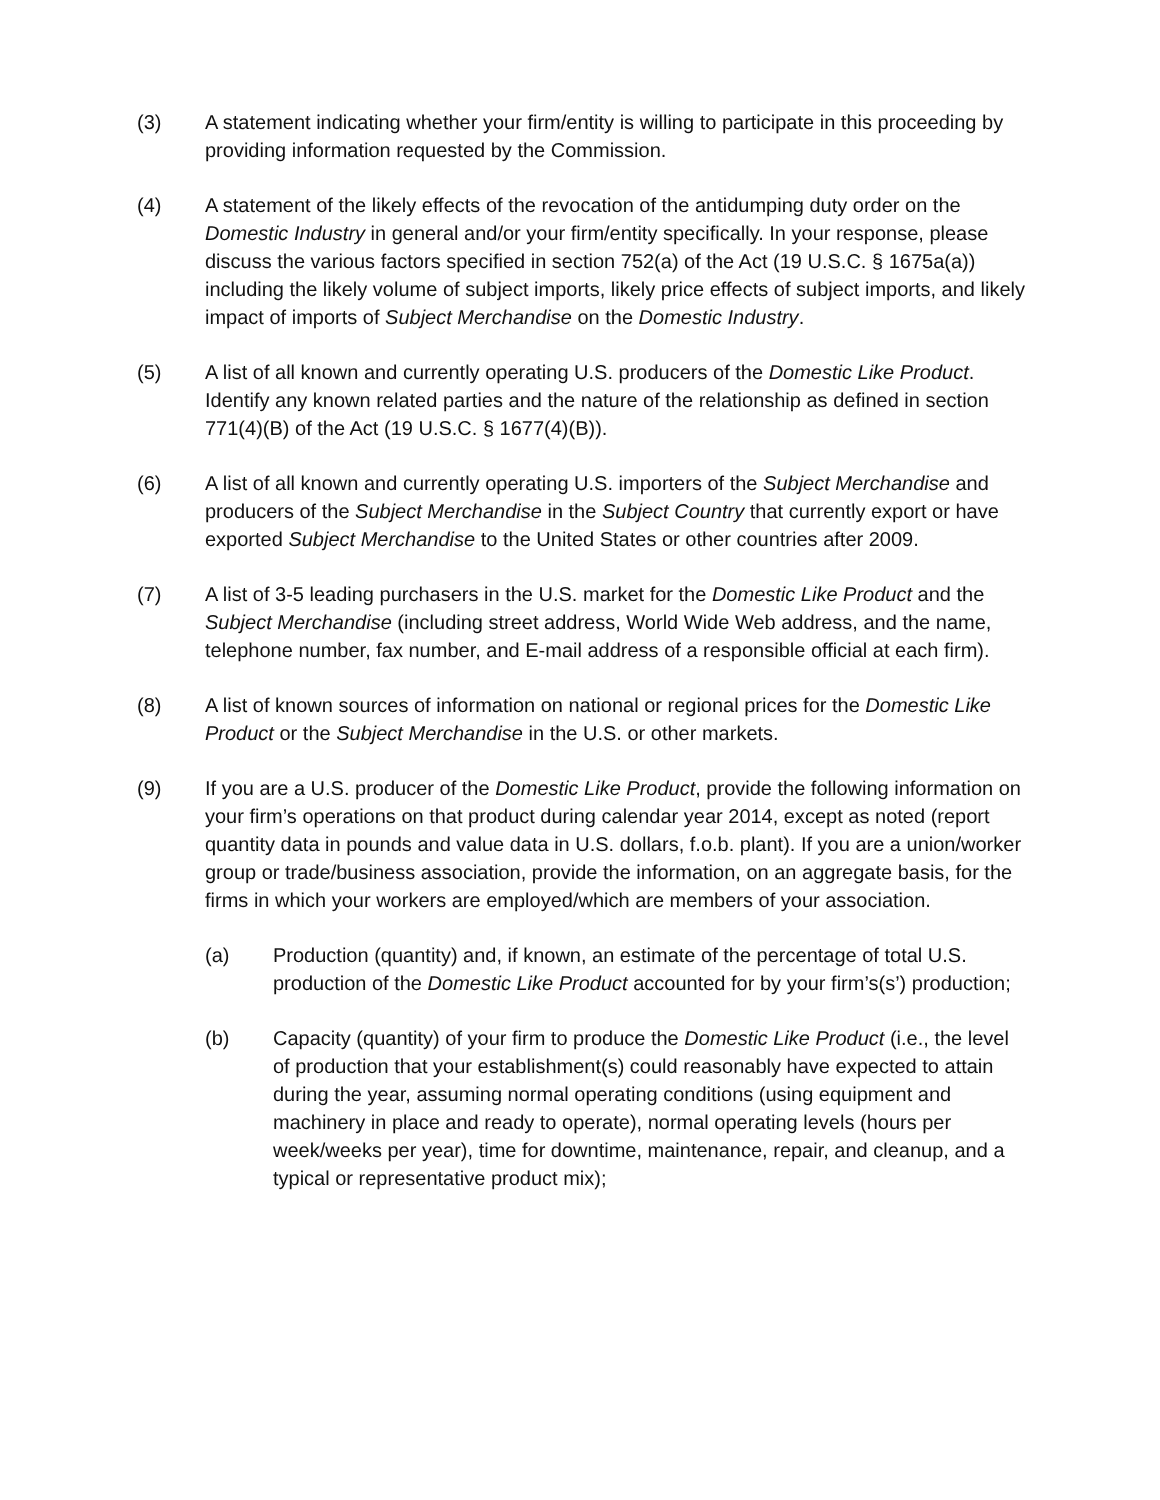(3) A statement indicating whether your firm/entity is willing to participate in this proceeding by providing information requested by the Commission.
(4) A statement of the likely effects of the revocation of the antidumping duty order on the Domestic Industry in general and/or your firm/entity specifically. In your response, please discuss the various factors specified in section 752(a) of the Act (19 U.S.C. § 1675a(a)) including the likely volume of subject imports, likely price effects of subject imports, and likely impact of imports of Subject Merchandise on the Domestic Industry.
(5) A list of all known and currently operating U.S. producers of the Domestic Like Product. Identify any known related parties and the nature of the relationship as defined in section 771(4)(B) of the Act (19 U.S.C. § 1677(4)(B)).
(6) A list of all known and currently operating U.S. importers of the Subject Merchandise and producers of the Subject Merchandise in the Subject Country that currently export or have exported Subject Merchandise to the United States or other countries after 2009.
(7) A list of 3-5 leading purchasers in the U.S. market for the Domestic Like Product and the Subject Merchandise (including street address, World Wide Web address, and the name, telephone number, fax number, and E-mail address of a responsible official at each firm).
(8) A list of known sources of information on national or regional prices for the Domestic Like Product or the Subject Merchandise in the U.S. or other markets.
(9) If you are a U.S. producer of the Domestic Like Product, provide the following information on your firm’s operations on that product during calendar year 2014, except as noted (report quantity data in pounds and value data in U.S. dollars, f.o.b. plant). If you are a union/worker group or trade/business association, provide the information, on an aggregate basis, for the firms in which your workers are employed/which are members of your association.
(a) Production (quantity) and, if known, an estimate of the percentage of total U.S. production of the Domestic Like Product accounted for by your firm’s(s’) production;
(b) Capacity (quantity) of your firm to produce the Domestic Like Product (i.e., the level of production that your establishment(s) could reasonably have expected to attain during the year, assuming normal operating conditions (using equipment and machinery in place and ready to operate), normal operating levels (hours per week/weeks per year), time for downtime, maintenance, repair, and cleanup, and a typical or representative product mix);